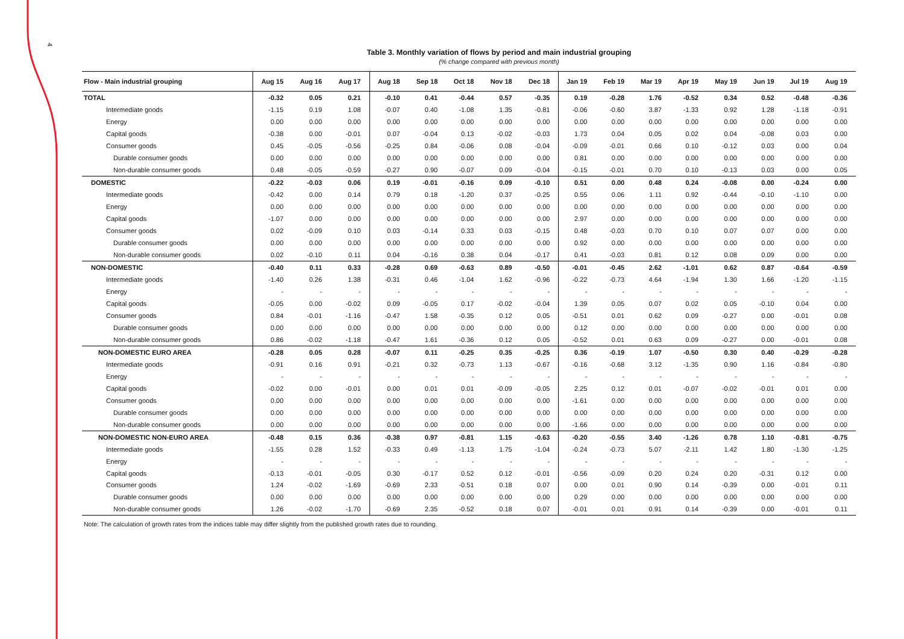4
Table 3. Monthly variation of flows by period and main industrial grouping
(% change compared with previous month)
| Flow - Main industrial grouping | Aug 15 | Aug 16 | Aug 17 | Aug 18 | Sep 18 | Oct 18 | Nov 18 | Dec 18 | Jan 19 | Feb 19 | Mar 19 | Apr 19 | May 19 | Jun 19 | Jul 19 | Aug 19 |
| --- | --- | --- | --- | --- | --- | --- | --- | --- | --- | --- | --- | --- | --- | --- | --- | --- |
| TOTAL | -0.32 | 0.05 | 0.21 | -0.10 | 0.41 | -0.44 | 0.57 | -0.35 | 0.19 | -0.28 | 1.76 | -0.52 | 0.34 | 0.52 | -0.48 | -0.36 |
| Intermediate goods | -1.15 | 0.19 | 1.08 | -0.07 | 0.40 | -1.08 | 1.35 | -0.81 | -0.06 | -0.60 | 3.87 | -1.33 | 0.92 | 1.28 | -1.18 | -0.91 |
| Energy | 0.00 | 0.00 | 0.00 | 0.00 | 0.00 | 0.00 | 0.00 | 0.00 | 0.00 | 0.00 | 0.00 | 0.00 | 0.00 | 0.00 | 0.00 | 0.00 |
| Capital goods | -0.38 | 0.00 | -0.01 | 0.07 | -0.04 | 0.13 | -0.02 | -0.03 | 1.73 | 0.04 | 0.05 | 0.02 | 0.04 | -0.08 | 0.03 | 0.00 |
| Consumer goods | 0.45 | -0.05 | -0.56 | -0.25 | 0.84 | -0.06 | 0.08 | -0.04 | -0.09 | -0.01 | 0.66 | 0.10 | -0.12 | 0.03 | 0.00 | 0.04 |
| Durable consumer goods | 0.00 | 0.00 | 0.00 | 0.00 | 0.00 | 0.00 | 0.00 | 0.00 | 0.81 | 0.00 | 0.00 | 0.00 | 0.00 | 0.00 | 0.00 | 0.00 |
| Non-durable consumer goods | 0.48 | -0.05 | -0.59 | -0.27 | 0.90 | -0.07 | 0.09 | -0.04 | -0.15 | -0.01 | 0.70 | 0.10 | -0.13 | 0.03 | 0.00 | 0.05 |
| DOMESTIC | -0.22 | -0.03 | 0.06 | 0.19 | -0.01 | -0.16 | 0.09 | -0.10 | 0.51 | 0.00 | 0.48 | 0.24 | -0.08 | 0.00 | -0.24 | 0.00 |
| Intermediate goods | -0.42 | 0.00 | 0.14 | 0.79 | 0.18 | -1.20 | 0.37 | -0.25 | 0.55 | 0.06 | 1.11 | 0.92 | -0.44 | -0.10 | -1.10 | 0.00 |
| Energy | 0.00 | 0.00 | 0.00 | 0.00 | 0.00 | 0.00 | 0.00 | 0.00 | 0.00 | 0.00 | 0.00 | 0.00 | 0.00 | 0.00 | 0.00 | 0.00 |
| Capital goods | -1.07 | 0.00 | 0.00 | 0.00 | 0.00 | 0.00 | 0.00 | 0.00 | 2.97 | 0.00 | 0.00 | 0.00 | 0.00 | 0.00 | 0.00 | 0.00 |
| Consumer goods | 0.02 | -0.09 | 0.10 | 0.03 | -0.14 | 0.33 | 0.03 | -0.15 | 0.48 | -0.03 | 0.70 | 0.10 | 0.07 | 0.07 | 0.00 | 0.00 |
| Durable consumer goods | 0.00 | 0.00 | 0.00 | 0.00 | 0.00 | 0.00 | 0.00 | 0.00 | 0.92 | 0.00 | 0.00 | 0.00 | 0.00 | 0.00 | 0.00 | 0.00 |
| Non-durable consumer goods | 0.02 | -0.10 | 0.11 | 0.04 | -0.16 | 0.38 | 0.04 | -0.17 | 0.41 | -0.03 | 0.81 | 0.12 | 0.08 | 0.09 | 0.00 | 0.00 |
| NON-DOMESTIC | -0.40 | 0.11 | 0.33 | -0.28 | 0.69 | -0.63 | 0.89 | -0.50 | -0.01 | -0.45 | 2.62 | -1.01 | 0.62 | 0.87 | -0.64 | -0.59 |
| Intermediate goods | -1.40 | 0.26 | 1.38 | -0.31 | 0.46 | -1.04 | 1.62 | -0.96 | -0.22 | -0.73 | 4.64 | -1.94 | 1.30 | 1.66 | -1.20 | -1.15 |
| Energy | - | - | - | - | - | - | - | - | - | - | - | - | - | - | - | - |
| Capital goods | -0.05 | 0.00 | -0.02 | 0.09 | -0.05 | 0.17 | -0.02 | -0.04 | 1.39 | 0.05 | 0.07 | 0.02 | 0.05 | -0.10 | 0.04 | 0.00 |
| Consumer goods | 0.84 | -0.01 | -1.16 | -0.47 | 1.58 | -0.35 | 0.12 | 0.05 | -0.51 | 0.01 | 0.62 | 0.09 | -0.27 | 0.00 | -0.01 | 0.08 |
| Durable consumer goods | 0.00 | 0.00 | 0.00 | 0.00 | 0.00 | 0.00 | 0.00 | 0.00 | 0.12 | 0.00 | 0.00 | 0.00 | 0.00 | 0.00 | 0.00 | 0.00 |
| Non-durable consumer goods | 0.86 | -0.02 | -1.18 | -0.47 | 1.61 | -0.36 | 0.12 | 0.05 | -0.52 | 0.01 | 0.63 | 0.09 | -0.27 | 0.00 | -0.01 | 0.08 |
| NON-DOMESTIC EURO AREA | -0.28 | 0.05 | 0.28 | -0.07 | 0.11 | -0.25 | 0.35 | -0.25 | 0.36 | -0.19 | 1.07 | -0.50 | 0.30 | 0.40 | -0.29 | -0.28 |
| Intermediate goods | -0.91 | 0.16 | 0.91 | -0.21 | 0.32 | -0.73 | 1.13 | -0.67 | -0.16 | -0.68 | 3.12 | -1.35 | 0.90 | 1.16 | -0.84 | -0.80 |
| Energy | - | - | - | - | - | - | - | - | - | - | - | - | - | - | - | - |
| Capital goods | -0.02 | 0.00 | -0.01 | 0.00 | 0.01 | 0.01 | -0.09 | -0.05 | 2.25 | 0.12 | 0.01 | -0.07 | -0.02 | -0.01 | 0.01 | 0.00 |
| Consumer goods | 0.00 | 0.00 | 0.00 | 0.00 | 0.00 | 0.00 | 0.00 | 0.00 | -1.61 | 0.00 | 0.00 | 0.00 | 0.00 | 0.00 | 0.00 | 0.00 |
| Durable consumer goods | 0.00 | 0.00 | 0.00 | 0.00 | 0.00 | 0.00 | 0.00 | 0.00 | 0.00 | 0.00 | 0.00 | 0.00 | 0.00 | 0.00 | 0.00 | 0.00 |
| Non-durable consumer goods | 0.00 | 0.00 | 0.00 | 0.00 | 0.00 | 0.00 | 0.00 | 0.00 | -1.66 | 0.00 | 0.00 | 0.00 | 0.00 | 0.00 | 0.00 | 0.00 |
| NON-DOMESTIC NON-EURO AREA | -0.48 | 0.15 | 0.36 | -0.38 | 0.97 | -0.81 | 1.15 | -0.63 | -0.20 | -0.55 | 3.40 | -1.26 | 0.78 | 1.10 | -0.81 | -0.75 |
| Intermediate goods | -1.55 | 0.28 | 1.52 | -0.33 | 0.49 | -1.13 | 1.75 | -1.04 | -0.24 | -0.73 | 5.07 | -2.11 | 1.42 | 1.80 | -1.30 | -1.25 |
| Energy | - | - | - | - | - | - | - | - | - | - | - | - | - | - | - | - |
| Capital goods | -0.13 | -0.01 | -0.05 | 0.30 | -0.17 | 0.52 | 0.12 | -0.01 | -0.56 | -0.09 | 0.20 | 0.24 | 0.20 | -0.31 | 0.12 | 0.00 |
| Consumer goods | 1.24 | -0.02 | -1.69 | -0.69 | 2.33 | -0.51 | 0.18 | 0.07 | 0.00 | 0.01 | 0.90 | 0.14 | -0.39 | 0.00 | -0.01 | 0.11 |
| Durable consumer goods | 0.00 | 0.00 | 0.00 | 0.00 | 0.00 | 0.00 | 0.00 | 0.00 | 0.29 | 0.00 | 0.00 | 0.00 | 0.00 | 0.00 | 0.00 | 0.00 |
| Non-durable consumer goods | 1.26 | -0.02 | -1.70 | -0.69 | 2.35 | -0.52 | 0.18 | 0.07 | -0.01 | 0.01 | 0.91 | 0.14 | -0.39 | 0.00 | -0.01 | 0.11 |
Note: The calculation of growth rates from the indices table may differ slightly from the published growth rates due to rounding.